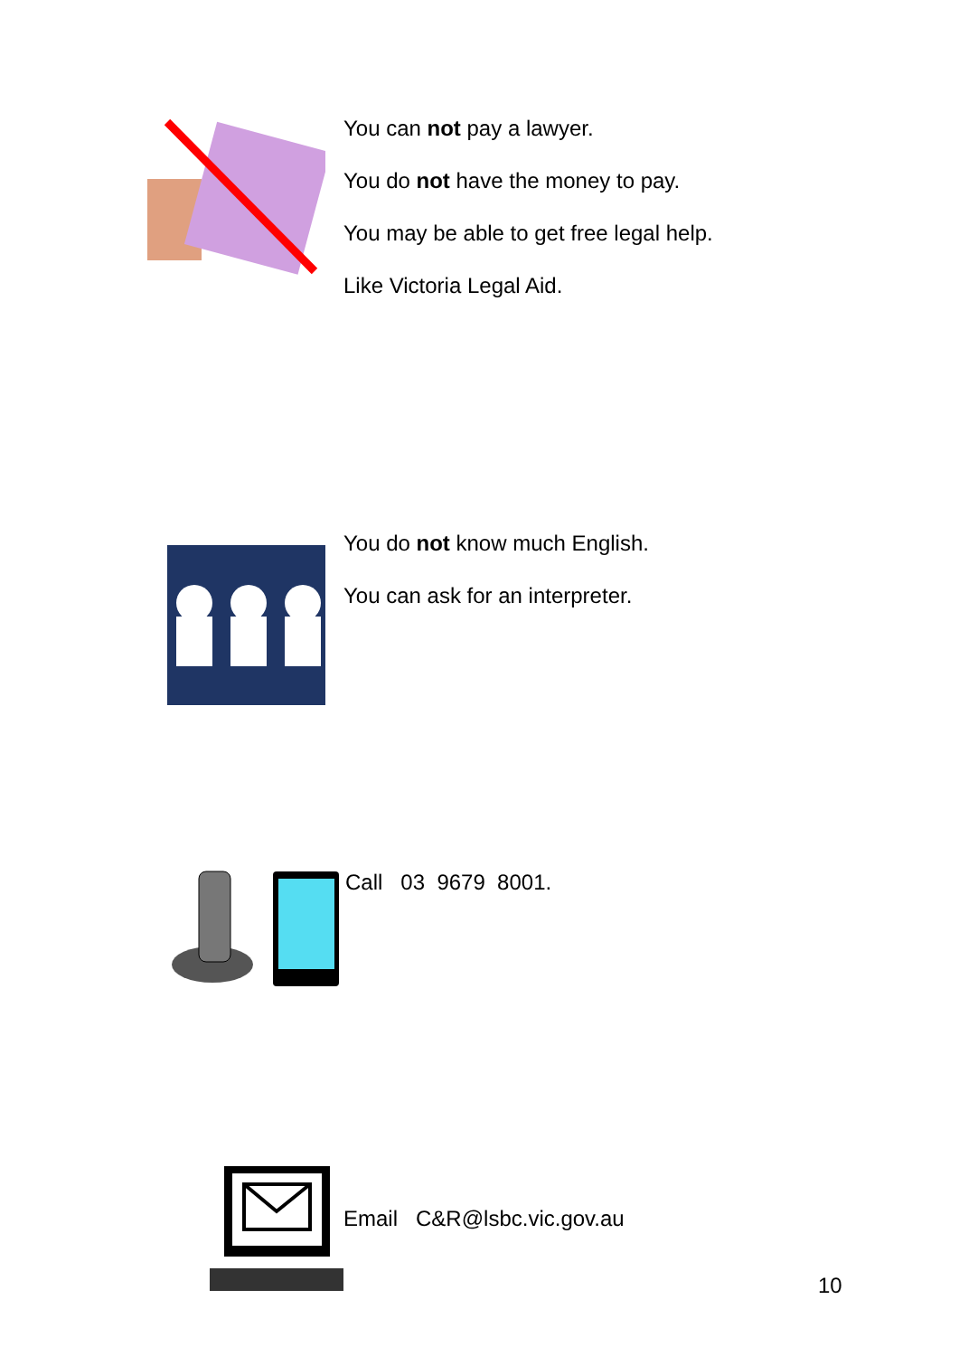You can not pay a lawyer.
You do not have the money to pay.
You may be able to get free legal help.
Like Victoria Legal Aid.
You do not know much English.
You can ask for an interpreter.
Call 03 9679 8001.
Email C&R@lsbc.vic.gov.au
10